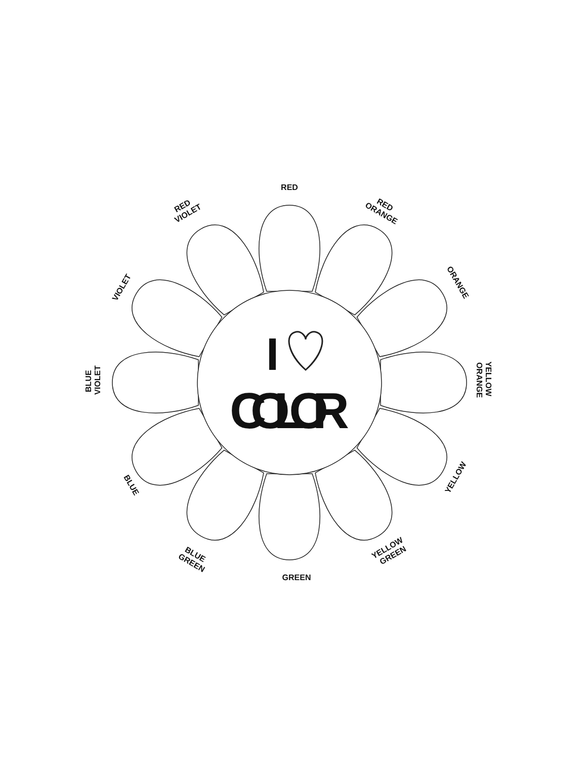I
COLOR
RED
RED ORANGE
ORANGE
YELLOW ORANGE
YELLOW
YELLOW GREEN
GREEN
BLUE GREEN
BLUE
BLUE VIOLET
VIOLET
RED VIOLET